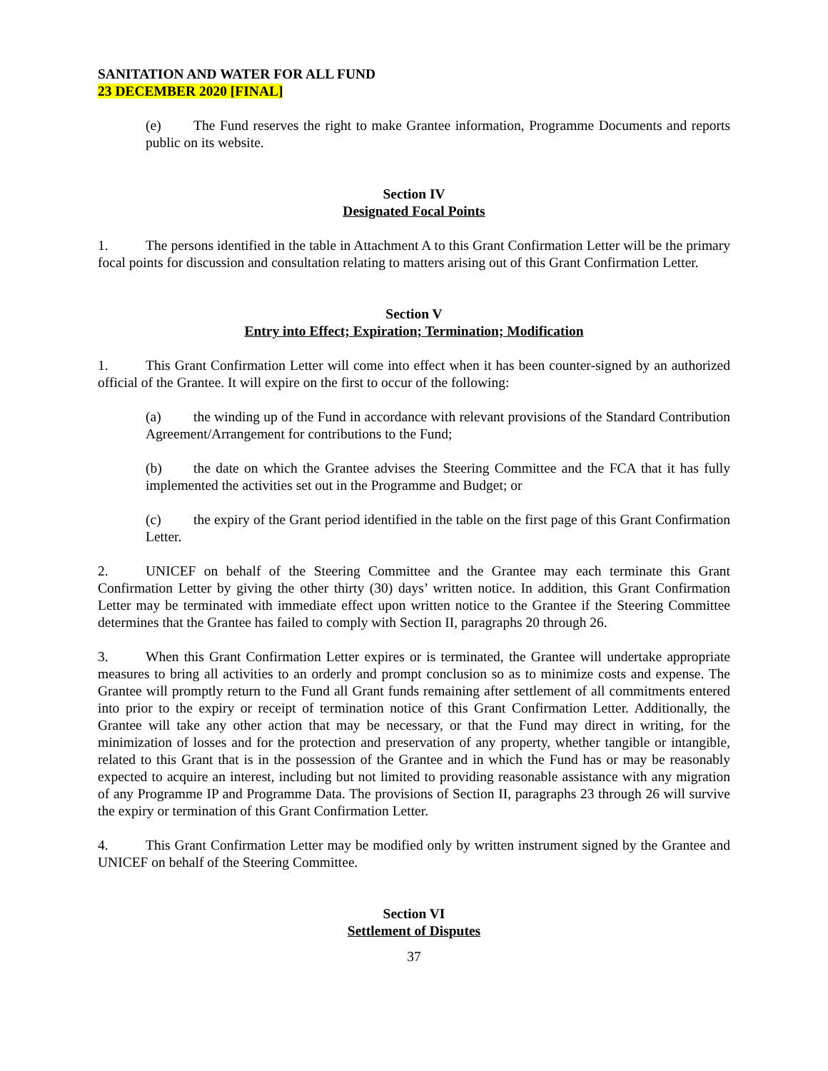SANITATION AND WATER FOR ALL FUND
23 DECEMBER 2020 [FINAL]
(e) The Fund reserves the right to make Grantee information, Programme Documents and reports public on its website.
Section IV
Designated Focal Points
1. The persons identified in the table in Attachment A to this Grant Confirmation Letter will be the primary focal points for discussion and consultation relating to matters arising out of this Grant Confirmation Letter.
Section V
Entry into Effect; Expiration; Termination; Modification
1. This Grant Confirmation Letter will come into effect when it has been counter-signed by an authorized official of the Grantee. It will expire on the first to occur of the following:
(a) the winding up of the Fund in accordance with relevant provisions of the Standard Contribution Agreement/Arrangement for contributions to the Fund;
(b) the date on which the Grantee advises the Steering Committee and the FCA that it has fully implemented the activities set out in the Programme and Budget; or
(c) the expiry of the Grant period identified in the table on the first page of this Grant Confirmation Letter.
2. UNICEF on behalf of the Steering Committee and the Grantee may each terminate this Grant Confirmation Letter by giving the other thirty (30) days’ written notice. In addition, this Grant Confirmation Letter may be terminated with immediate effect upon written notice to the Grantee if the Steering Committee determines that the Grantee has failed to comply with Section II, paragraphs 20 through 26.
3. When this Grant Confirmation Letter expires or is terminated, the Grantee will undertake appropriate measures to bring all activities to an orderly and prompt conclusion so as to minimize costs and expense. The Grantee will promptly return to the Fund all Grant funds remaining after settlement of all commitments entered into prior to the expiry or receipt of termination notice of this Grant Confirmation Letter. Additionally, the Grantee will take any other action that may be necessary, or that the Fund may direct in writing, for the minimization of losses and for the protection and preservation of any property, whether tangible or intangible, related to this Grant that is in the possession of the Grantee and in which the Fund has or may be reasonably expected to acquire an interest, including but not limited to providing reasonable assistance with any migration of any Programme IP and Programme Data. The provisions of Section II, paragraphs 23 through 26 will survive the expiry or termination of this Grant Confirmation Letter.
4. This Grant Confirmation Letter may be modified only by written instrument signed by the Grantee and UNICEF on behalf of the Steering Committee.
Section VI
Settlement of Disputes
37